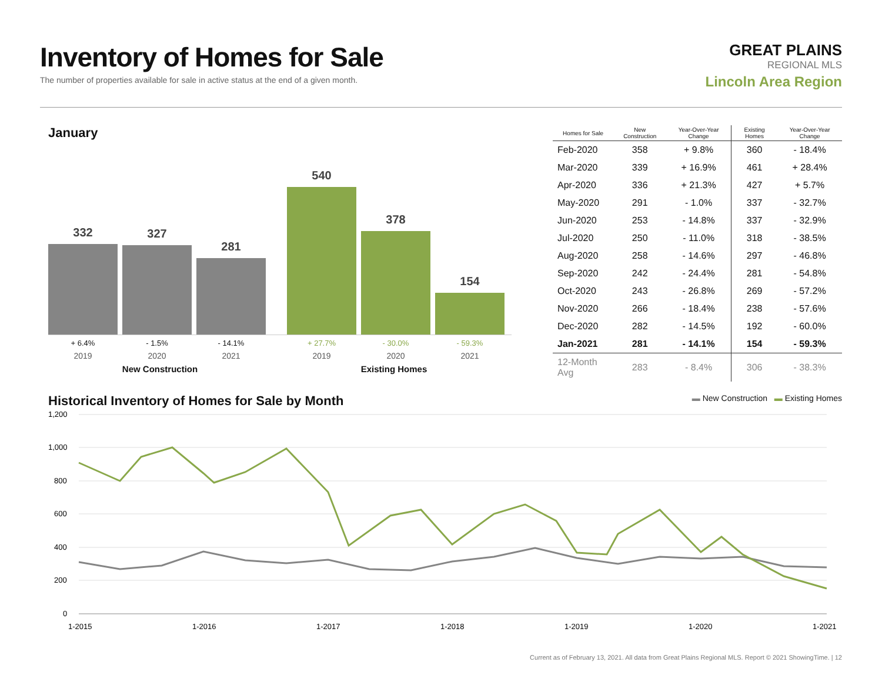Inventory of Homes for Sale
The number of properties available for sale in active status at the end of a given month.
GREAT PLAINS
REGIONAL MLS
Lincoln Area Region
January
332
327
281
540
378
154
+ 6.4% - 1.5% - 14.1% + 27.7% - 30.0% - 59.3%
2019 2020 2021 2019 2020 2021
New Construction Existing Homes
| Homes for Sale | New Construction | Year-Over-Year Change | Existing Homes | Year-Over-Year Change |
| --- | --- | --- | --- | --- |
| Feb-2020 | 358 | + 9.8% | 360 | - 18.4% |
| Mar-2020 | 339 | + 16.9% | 461 | + 28.4% |
| Apr-2020 | 336 | + 21.3% | 427 | + 5.7% |
| May-2020 | 291 | - 1.0% | 337 | - 32.7% |
| Jun-2020 | 253 | - 14.8% | 337 | - 32.9% |
| Jul-2020 | 250 | - 11.0% | 318 | - 38.5% |
| Aug-2020 | 258 | - 14.6% | 297 | - 46.8% |
| Sep-2020 | 242 | - 24.4% | 281 | - 54.8% |
| Oct-2020 | 243 | - 26.8% | 269 | - 57.2% |
| Nov-2020 | 266 | - 18.4% | 238 | - 57.6% |
| Dec-2020 | 282 | - 14.5% | 192 | - 60.0% |
| Jan-2021 | 281 | - 14.1% | 154 | - 59.3% |
| 12-Month Avg | 283 | - 8.4% | 306 | - 38.3% |
Historical Inventory of Homes for Sale by Month
▬ New Construction ▬ Existing Homes
1,200
1,000
800
600
400
200
0
1-2015
1-2016
1-2017
1-2018
1-2019
1-2020
1-2021
Current as of February 13, 2021. All data from Great Plains Regional MLS. Report © 2021 ShowingTime. | 12